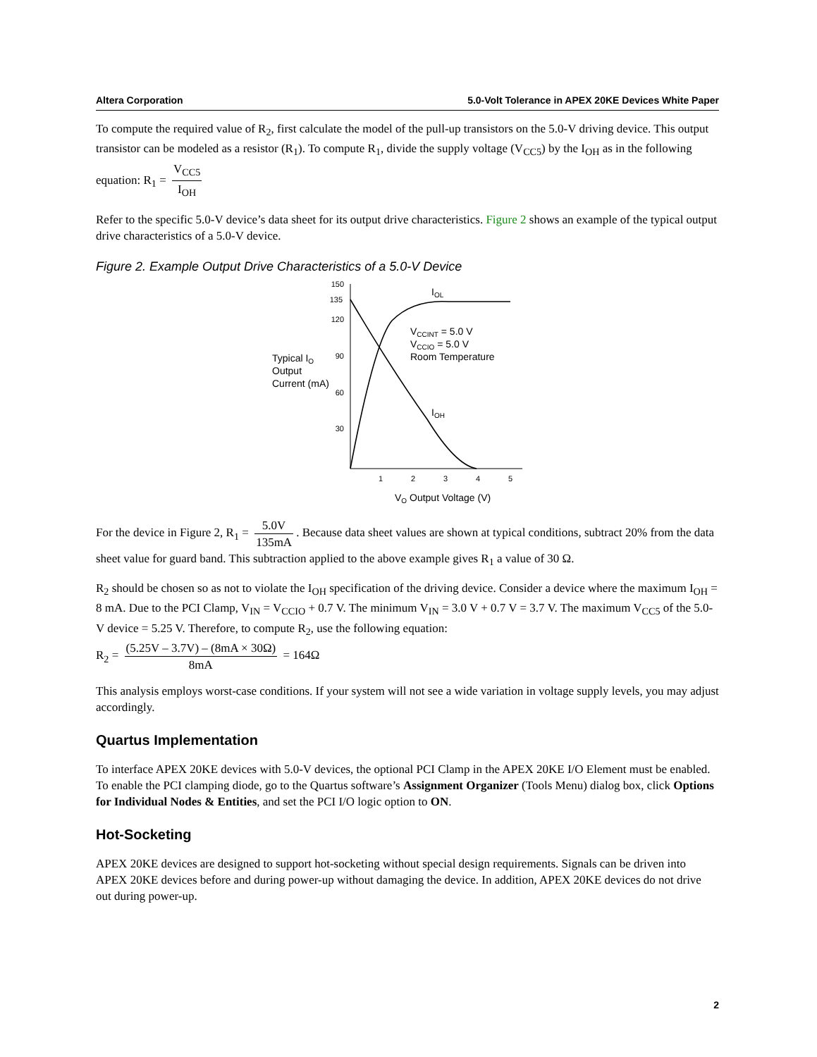Altera Corporation 5.0-Volt Tolerance in APEX 20KE Devices White Paper
To compute the required value of R<sub>2</sub>, first calculate the model of the pull-up transistors on the 5.0-V driving device. This output transistor can be modeled as a resistor (R<sub>1</sub>). To compute R<sub>1</sub>, divide the supply voltage (V<sub>CC5</sub>) by the I<sub>OH</sub> as in the following equation: R<sub>1</sub> = V<sub>CC5</sub> I<sub>OH</sub>
Refer to the specific 5.0-V device’s data sheet for its output drive characteristics. Figure 2 shows an example of the typical output drive characteristics of a 5.0-V device.
Figure 2. Example Output Drive Characteristics of a 5.0-V Device
150
135
120
90
60
30
1
2
3
4
5
IOL
IOH
VCCINT = 5.0 V
VCCIO = 5.0 V
Room Temperature
Typical IO
Output
Current (mA)
VO Output Voltage (V)
For the device in Figure 2, R<sub>1</sub> = 5.0V 135mA. Because data sheet values are shown at typical conditions, subtract 20% from the data sheet value for guard band. This subtraction applied to the above example gives R<sub>1</sub> a value of 30 Ω.
R<sub>2</sub> should be chosen so as not to violate the I<sub>OH</sub> specification of the driving device. Consider a device where the maximum I<sub>OH</sub> = 8 mA. Due to the PCI Clamp, V<sub>IN</sub> = V<sub>CCIO</sub> + 0.7 V. The minimum V<sub>IN</sub> = 3.0 V + 0.7 V = 3.7 V. The maximum V<sub>CC5</sub> of the 5.0-V device = 5.25 V. Therefore, to compute R<sub>2</sub>, use the following equation:
R<sub>2</sub> = (5.25V – 3.7V) – (8mA × 30Ω) 8mA = 164Ω
This analysis employs worst-case conditions. If your system will not see a wide variation in voltage supply levels, you may adjust accordingly.
Quartus Implementation
To interface APEX 20KE devices with 5.0-V devices, the optional PCI Clamp in the APEX 20KE I/O Element must be enabled. To enable the PCI clamping diode, go to the Quartus software’s Assignment Organizer (Tools Menu) dialog box, click Options for Individual Nodes & Entities, and set the PCI I/O logic option to ON.
Hot-Socketing
APEX 20KE devices are designed to support hot-socketing without special design requirements. Signals can be driven into APEX 20KE devices before and during power-up without damaging the device. In addition, APEX 20KE devices do not drive out during power-up.
2